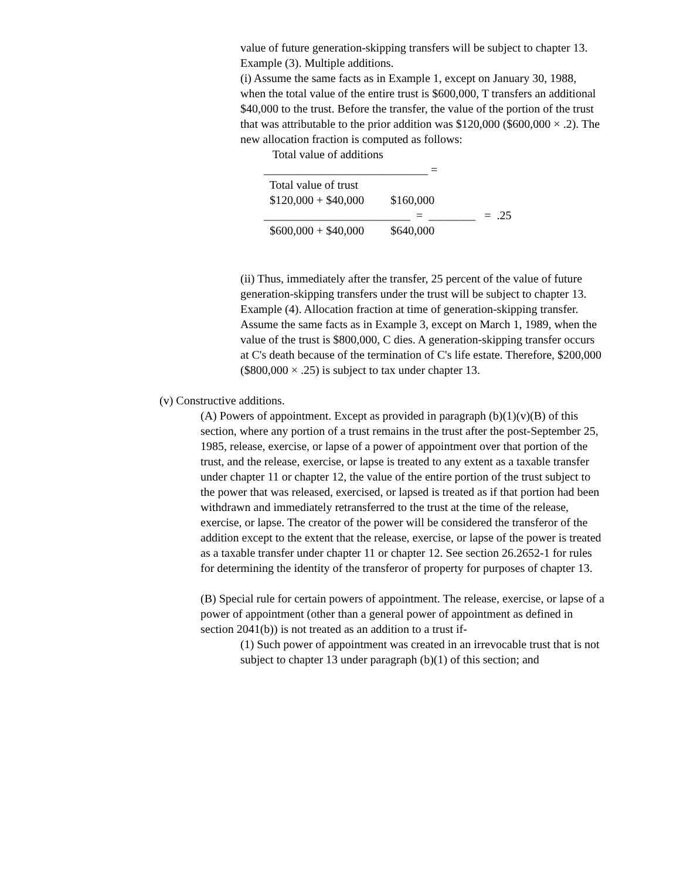value of future generation-skipping transfers will be subject to chapter 13.
Example (3). Multiple additions.
(i) Assume the same facts as in Example 1, except on January 30, 1988, when the total value of the entire trust is $600,000, T transfers an additional $40,000 to the trust. Before the transfer, the value of the portion of the trust that was attributable to the prior addition was $120,000 ($600,000 × .2). The new allocation fraction is computed as follows:
Total value of additions ____________________________ = Total value of trust $120,000 + $40,000 $160,000 _________________________ = ________ = .25 $600,000 + $40,000 $640,000
(ii) Thus, immediately after the transfer, 25 percent of the value of future generation-skipping transfers under the trust will be subject to chapter 13.
Example (4). Allocation fraction at time of generation-skipping transfer. Assume the same facts as in Example 3, except on March 1, 1989, when the value of the trust is $800,000, C dies. A generation-skipping transfer occurs at C's death because of the termination of C's life estate. Therefore, $200,000 ($800,000 × .25) is subject to tax under chapter 13.
(v) Constructive additions.
(A) Powers of appointment. Except as provided in paragraph (b)(1)(v)(B) of this section, where any portion of a trust remains in the trust after the post-September 25, 1985, release, exercise, or lapse of a power of appointment over that portion of the trust, and the release, exercise, or lapse is treated to any extent as a taxable transfer under chapter 11 or chapter 12, the value of the entire portion of the trust subject to the power that was released, exercised, or lapsed is treated as if that portion had been withdrawn and immediately retransferred to the trust at the time of the release, exercise, or lapse. The creator of the power will be considered the transferor of the addition except to the extent that the release, exercise, or lapse of the power is treated as a taxable transfer under chapter 11 or chapter 12. See section 26.2652-1 for rules for determining the identity of the transferor of property for purposes of chapter 13.
(B) Special rule for certain powers of appointment. The release, exercise, or lapse of a power of appointment (other than a general power of appointment as defined in section 2041(b)) is not treated as an addition to a trust if-
(1) Such power of appointment was created in an irrevocable trust that is not subject to chapter 13 under paragraph (b)(1) of this section; and